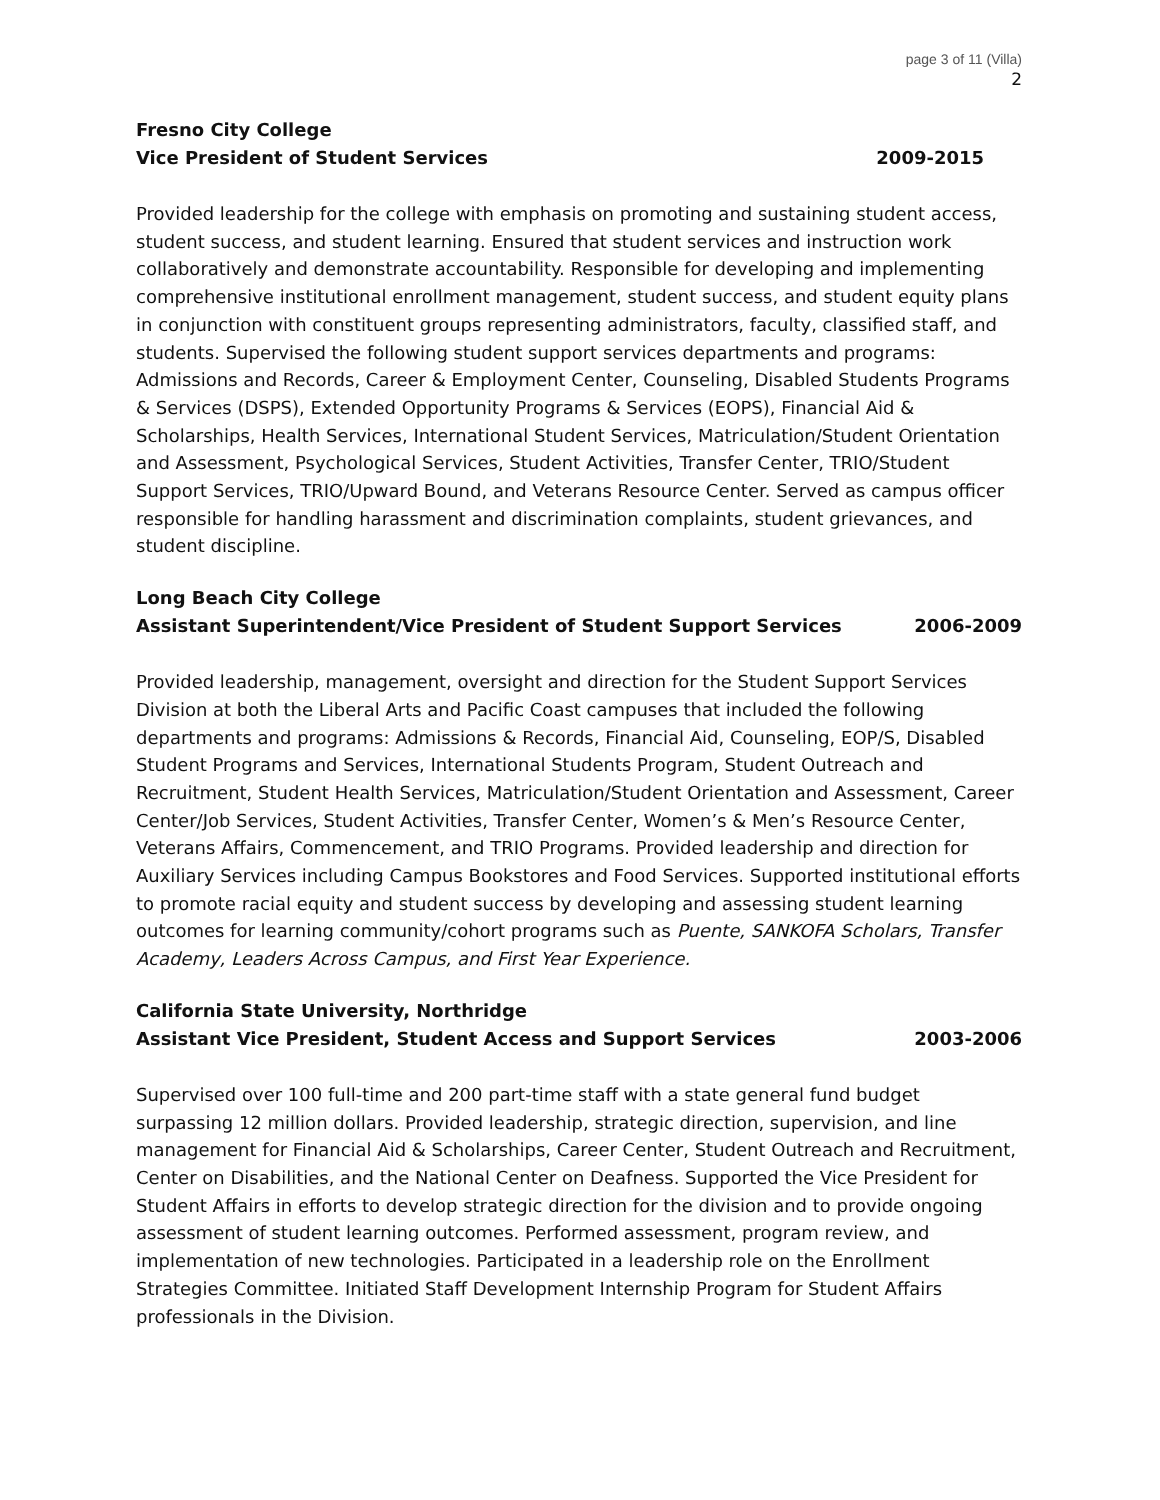page 3 of 11 (Villa)
2
Fresno City College
Vice President of Student Services 2009-2015
Provided leadership for the college with emphasis on promoting and sustaining student access, student success, and student learning. Ensured that student services and instruction work collaboratively and demonstrate accountability. Responsible for developing and implementing comprehensive institutional enrollment management, student success, and student equity plans in conjunction with constituent groups representing administrators, faculty, classified staff, and students. Supervised the following student support services departments and programs: Admissions and Records, Career & Employment Center, Counseling, Disabled Students Programs & Services (DSPS), Extended Opportunity Programs & Services (EOPS), Financial Aid & Scholarships, Health Services, International Student Services, Matriculation/Student Orientation and Assessment, Psychological Services, Student Activities, Transfer Center, TRIO/Student Support Services, TRIO/Upward Bound, and Veterans Resource Center. Served as campus officer responsible for handling harassment and discrimination complaints, student grievances, and student discipline.
Long Beach City College
Assistant Superintendent/Vice President of Student Support Services 2006-2009
Provided leadership, management, oversight and direction for the Student Support Services Division at both the Liberal Arts and Pacific Coast campuses that included the following departments and programs: Admissions & Records, Financial Aid, Counseling, EOP/S, Disabled Student Programs and Services, International Students Program, Student Outreach and Recruitment, Student Health Services, Matriculation/Student Orientation and Assessment, Career Center/Job Services, Student Activities, Transfer Center, Women’s & Men’s Resource Center, Veterans Affairs, Commencement, and TRIO Programs. Provided leadership and direction for Auxiliary Services including Campus Bookstores and Food Services. Supported institutional efforts to promote racial equity and student success by developing and assessing student learning outcomes for learning community/cohort programs such as Puente, SANKOFA Scholars, Transfer Academy, Leaders Across Campus, and First Year Experience.
California State University, Northridge
Assistant Vice President, Student Access and Support Services 2003-2006
Supervised over 100 full-time and 200 part-time staff with a state general fund budget surpassing 12 million dollars. Provided leadership, strategic direction, supervision, and line management for Financial Aid & Scholarships, Career Center, Student Outreach and Recruitment, Center on Disabilities, and the National Center on Deafness. Supported the Vice President for Student Affairs in efforts to develop strategic direction for the division and to provide ongoing assessment of student learning outcomes. Performed assessment, program review, and implementation of new technologies. Participated in a leadership role on the Enrollment Strategies Committee. Initiated Staff Development Internship Program for Student Affairs professionals in the Division.